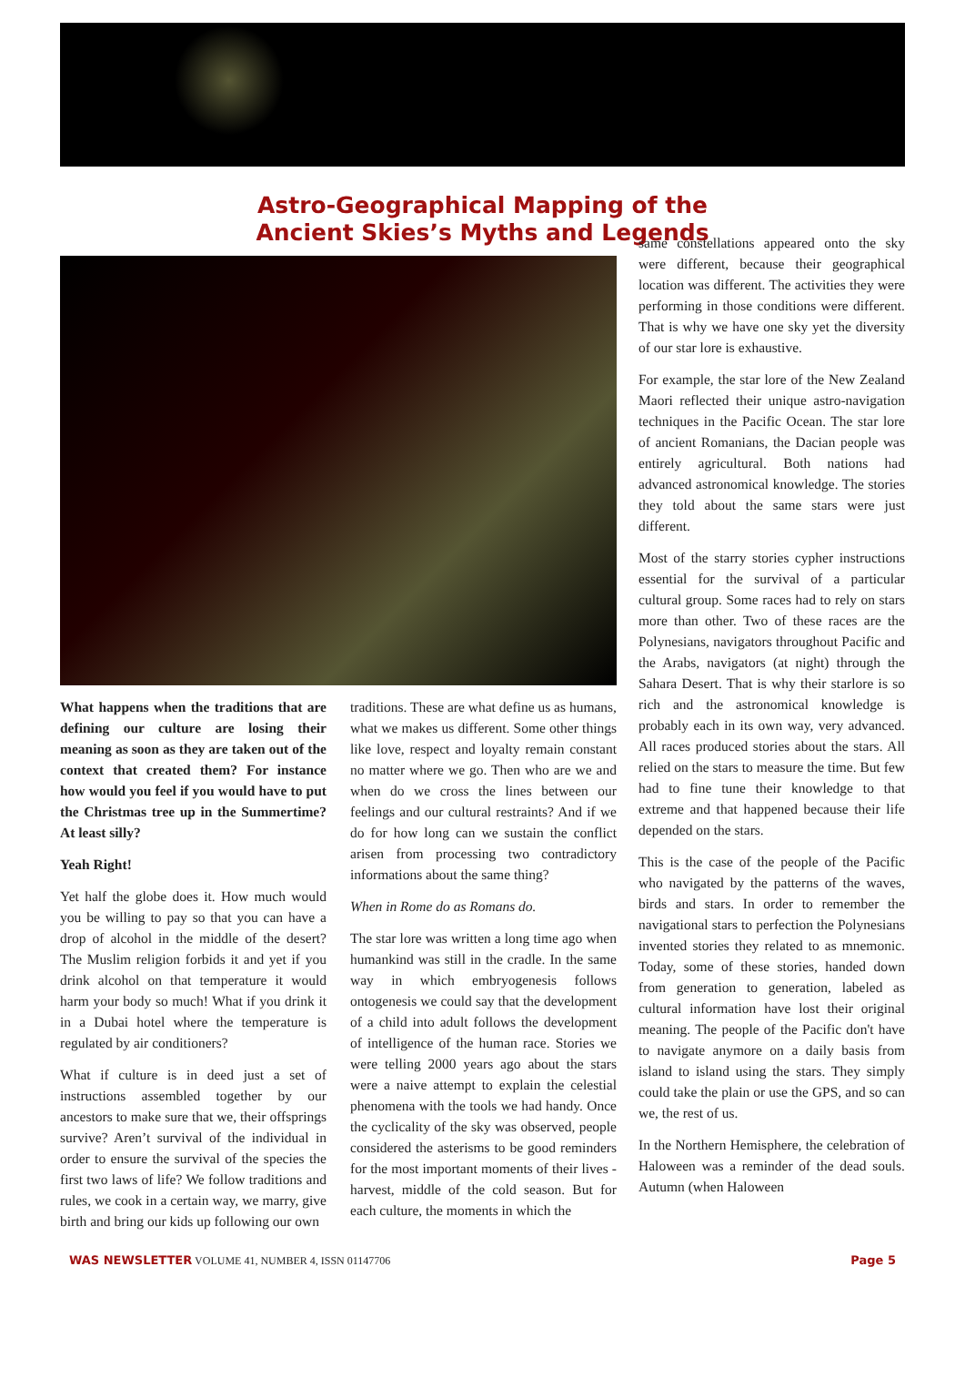Astro-Geographical Mapping of the
Ancient Skies’s Myths and Legends
What happens when the traditions that are defining our culture are losing their meaning as soon as they are taken out of the context that created them? For instance how would you feel if you would have to put the Christmas tree up in the Summertime? At least silly?
Yeah Right!
Yet half the globe does it. How much would you be willing to pay so that you can have a drop of alcohol in the middle of the desert? The Muslim religion forbids it and yet if you drink alcohol on that temperature it would harm your body so much! What if you drink it in a Dubai hotel where the temperature is regulated by air conditioners?
What if culture is in deed just a set of instructions assembled together by our ancestors to make sure that we, their offsprings survive? Aren’t survival of the individual in order to ensure the survival of the species the first two laws of life? We follow traditions and rules, we cook in a certain way, we marry, give birth and bring our kids up following our own
traditions. These are what define us as humans, what we makes us different. Some other things like love, respect and loyalty remain constant no matter where we go. Then who are we and when do we cross the lines between our feelings and our cultural restraints? And if we do for how long can we sustain the conflict arisen from processing two contradictory informations about the same thing?
When in Rome do as Romans do.
The star lore was written a long time ago when humankind was still in the cradle. In the same way in which embryogenesis follows ontogenesis we could say that the development of a child into adult follows the development of intelligence of the human race. Stories we were telling 2000 years ago about the stars were a naive attempt to explain the celestial phenomena with the tools we had handy. Once the cyclicality of the sky was observed, people considered the asterisms to be good reminders for the most important moments of their lives - harvest, middle of the cold season. But for each culture, the moments in which the
same constellations appeared onto the sky were different, because their geographical location was different. The activities they were performing in those conditions were different. That is why we have one sky yet the diversity of our star lore is exhaustive.
For example, the star lore of the New Zealand Maori reflected their unique astro-navigation techniques in the Pacific Ocean. The star lore of ancient Romanians, the Dacian people was entirely agricultural. Both nations had advanced astronomical knowledge. The stories they told about the same stars were just different.
Most of the starry stories cypher instructions essential for the survival of a particular cultural group. Some races had to rely on stars more than other. Two of these races are the Polynesians, navigators throughout Pacific and the Arabs, navigators (at night) through the Sahara Desert. That is why their starlore is so rich and the astronomical knowledge is probably each in its own way, very advanced. All races produced stories about the stars. All relied on the stars to measure the time. But few had to fine tune their knowledge to that extreme and that happened because their life depended on the stars.
This is the case of the people of the Pacific who navigated by the patterns of the waves, birds and stars. In order to remember the navigational stars to perfection the Polynesians invented stories they related to as mnemonic. Today, some of these stories, handed down from generation to generation, labeled as cultural information have lost their original meaning. The people of the Pacific don't have to navigate anymore on a daily basis from island to island using the stars. They simply could take the plain or use the GPS, and so can we, the rest of us.
In the Northern Hemisphere, the celebration of Haloween was a reminder of the dead souls. Autumn (when Haloween
WAS NEWSLETTER VOLUME 41, NUMBER 4, ISSN 01147706 Page 5